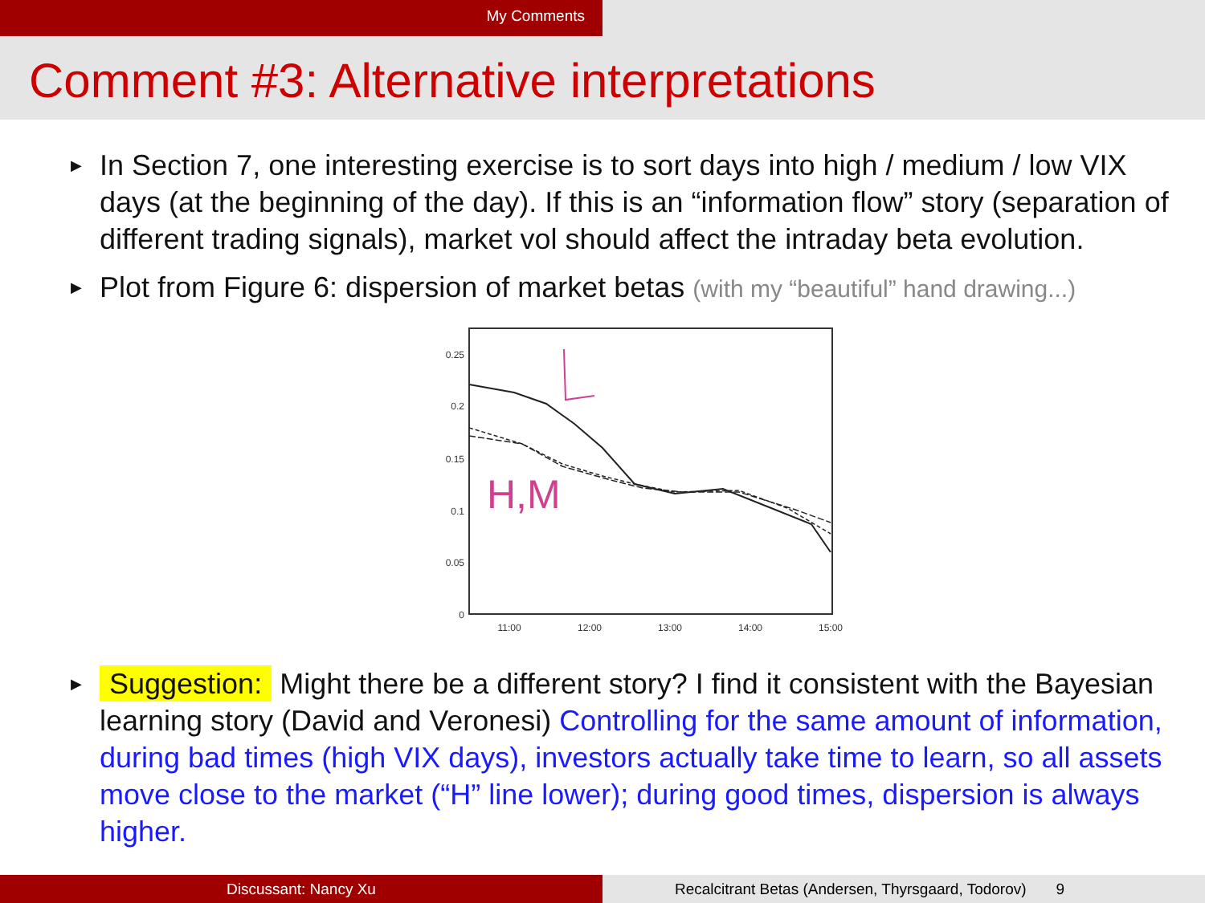My Comments
Comment #3: Alternative interpretations
▶ In Section 7, one interesting exercise is to sort days into high / medium / low VIX days (at the beginning of the day). If this is an “information flow” story (separation of different trading signals), market vol should affect the intraday beta evolution.
▶ Plot from Figure 6: dispersion of market betas (with my “beautiful” hand drawing...)
0.25
0.2
0.15
0.1
0.05
0
11:00
12:00
13:00
14:00
15:00
H,M
▶ Suggestion: Might there be a different story? I find it consistent with the Bayesian learning story (David and Veronesi) Controlling for the same amount of information, during bad times (high VIX days), investors actually take time to learn, so all assets move close to the market (“H” line lower); during good times, dispersion is always higher.
Discussant: Nancy Xu Recalcitrant Betas (Andersen, Thyrsgaard, Todorov) 9